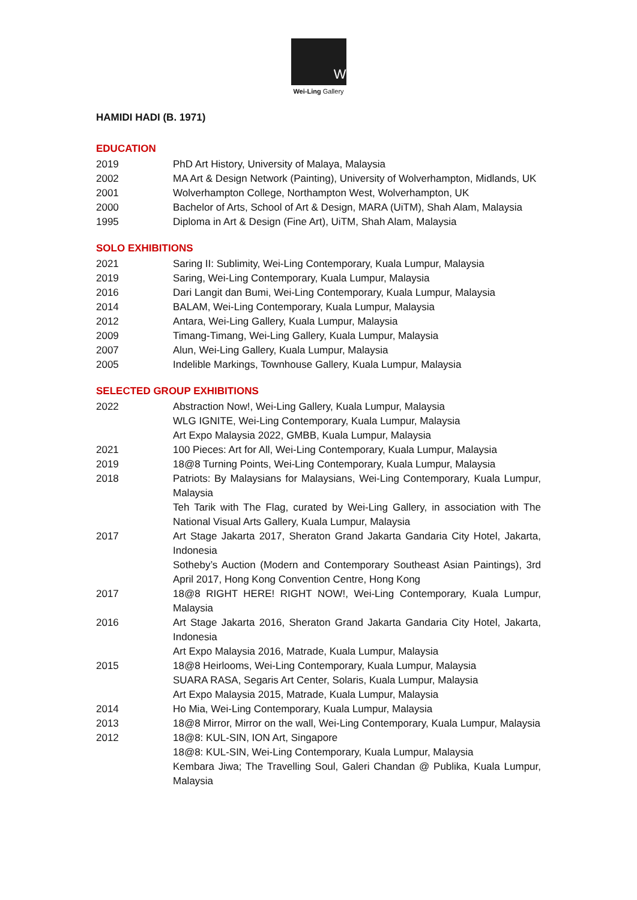W
Wei-Ling Gallery
HAMIDI HADI (B. 1971)
EDUCATION
| 2019 | PhD Art History, University of Malaya, Malaysia |
| 2002 | MA Art & Design Network (Painting), University of Wolverhampton, Midlands, UK |
| 2001 | Wolverhampton College, Northampton West, Wolverhampton, UK |
| 2000 | Bachelor of Arts, School of Art & Design, MARA (UiTM), Shah Alam, Malaysia |
| 1995 | Diploma in Art & Design (Fine Art), UiTM, Shah Alam, Malaysia |
SOLO EXHIBITIONS
| 2021 | Saring II: Sublimity, Wei-Ling Contemporary, Kuala Lumpur, Malaysia |
| 2019 | Saring, Wei-Ling Contemporary, Kuala Lumpur, Malaysia |
| 2016 | Dari Langit dan Bumi, Wei-Ling Contemporary, Kuala Lumpur, Malaysia |
| 2014 | BALAM, Wei-Ling Contemporary, Kuala Lumpur, Malaysia |
| 2012 | Antara, Wei-Ling Gallery, Kuala Lumpur, Malaysia |
| 2009 | Timang-Timang, Wei-Ling Gallery, Kuala Lumpur, Malaysia |
| 2007 | Alun, Wei-Ling Gallery, Kuala Lumpur, Malaysia |
| 2005 | Indelible Markings, Townhouse Gallery, Kuala Lumpur, Malaysia |
SELECTED GROUP EXHIBITIONS
| 2022 | Abstraction Now!, Wei-Ling Gallery, Kuala Lumpur, Malaysia WLG IGNITE, Wei-Ling Contemporary, Kuala Lumpur, Malaysia Art Expo Malaysia 2022, GMBB, Kuala Lumpur, Malaysia |
| 2021 | 100 Pieces: Art for All, Wei-Ling Contemporary, Kuala Lumpur, Malaysia |
| 2019 | 18@8 Turning Points, Wei-Ling Contemporary, Kuala Lumpur, Malaysia |
| 2018 | Patriots: By Malaysians for Malaysians, Wei-Ling Contemporary, Kuala Lumpur, Malaysia Teh Tarik with The Flag, curated by Wei-Ling Gallery, in association with The National Visual Arts Gallery, Kuala Lumpur, Malaysia |
| 2017 | Art Stage Jakarta 2017, Sheraton Grand Jakarta Gandaria City Hotel, Jakarta, Indonesia Sotheby’s Auction (Modern and Contemporary Southeast Asian Paintings), 3rd April 2017, Hong Kong Convention Centre, Hong Kong |
| 2017 | 18@8 RIGHT HERE! RIGHT NOW!, Wei-Ling Contemporary, Kuala Lumpur, Malaysia |
| 2016 | Art Stage Jakarta 2016, Sheraton Grand Jakarta Gandaria City Hotel, Jakarta, Indonesia Art Expo Malaysia 2016, Matrade, Kuala Lumpur, Malaysia |
| 2015 | 18@8 Heirlooms, Wei-Ling Contemporary, Kuala Lumpur, Malaysia SUARA RASA, Segaris Art Center, Solaris, Kuala Lumpur, Malaysia Art Expo Malaysia 2015, Matrade, Kuala Lumpur, Malaysia |
| 2014 | Ho Mia, Wei-Ling Contemporary, Kuala Lumpur, Malaysia |
| 2013 | 18@8 Mirror, Mirror on the wall, Wei-Ling Contemporary, Kuala Lumpur, Malaysia |
| 2012 | 18@8: KUL-SIN, ION Art, Singapore 18@8: KUL-SIN, Wei-Ling Contemporary, Kuala Lumpur, Malaysia Kembara Jiwa; The Travelling Soul, Galeri Chandan @ Publika, Kuala Lumpur, Malaysia |